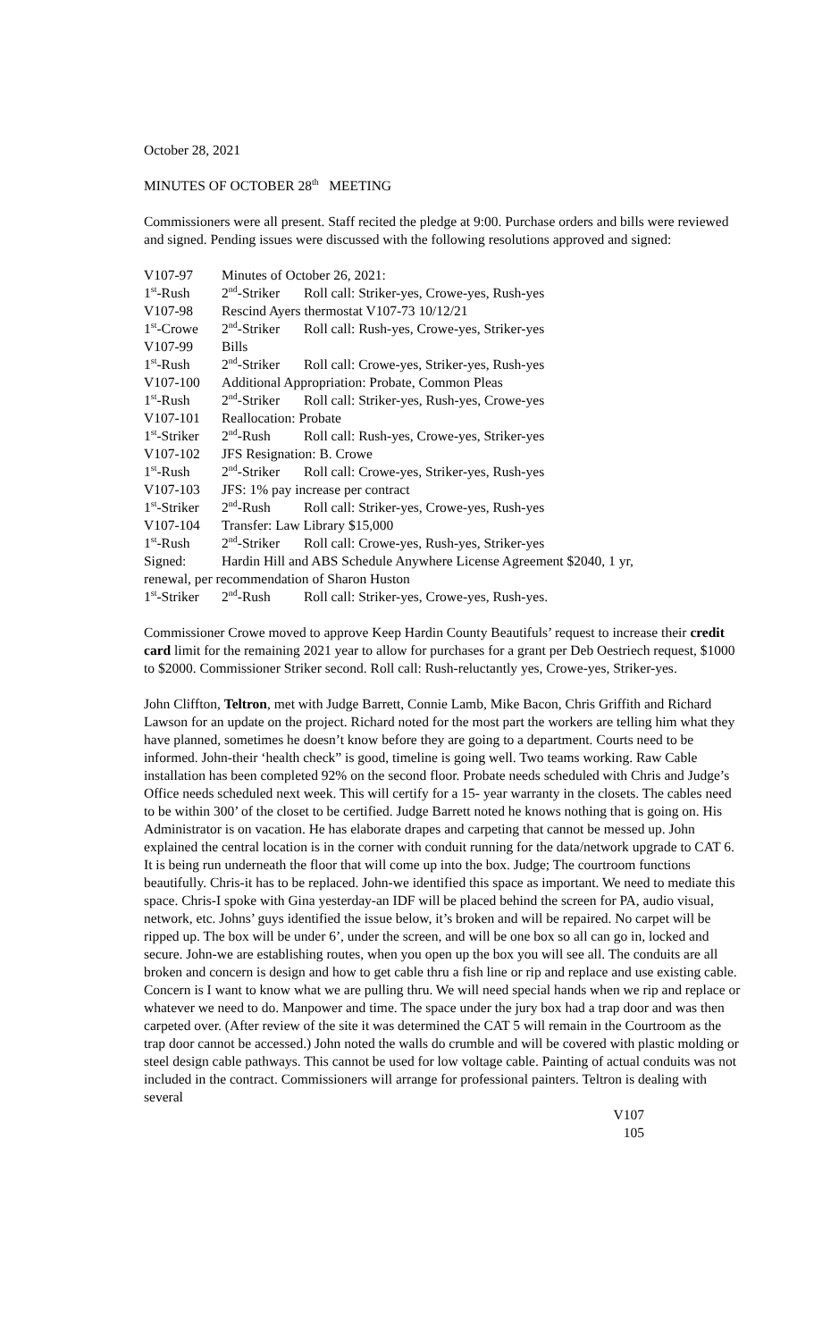October 28, 2021
MINUTES OF OCTOBER 28<sup>th</sup> MEETING
Commissioners were all present. Staff recited the pledge at 9:00. Purchase orders and bills were reviewed and signed. Pending issues were discussed with the following resolutions approved and signed:
| V107-97 | Minutes of October 26, 2021: | |
| 1<sup>st</sup>-Rush | 2<sup>nd</sup>-Striker | Roll call: Striker-yes, Crowe-yes, Rush-yes |
| V107-98 | Rescind Ayers thermostat V107-73 10/12/21 | |
| 1<sup>st</sup>-Crowe | 2<sup>nd</sup>-Striker | Roll call: Rush-yes, Crowe-yes, Striker-yes |
| V107-99 | Bills | |
| 1<sup>st</sup>-Rush | 2<sup>nd</sup>-Striker | Roll call: Crowe-yes, Striker-yes, Rush-yes |
| V107-100 | Additional Appropriation: Probate, Common Pleas | |
| 1<sup>st</sup>-Rush | 2<sup>nd</sup>-Striker | Roll call: Striker-yes, Rush-yes, Crowe-yes |
| V107-101 | Reallocation: Probate | |
| 1<sup>st</sup>-Striker | 2<sup>nd</sup>-Rush | Roll call: Rush-yes, Crowe-yes, Striker-yes |
| V107-102 | JFS Resignation: B. Crowe | |
| 1<sup>st</sup>-Rush | 2<sup>nd</sup>-Striker | Roll call: Crowe-yes, Striker-yes, Rush-yes |
| V107-103 | JFS: 1% pay increase per contract | |
| 1<sup>st</sup>-Striker | 2<sup>nd</sup>-Rush | Roll call: Striker-yes, Crowe-yes, Rush-yes |
| V107-104 | Transfer: Law Library $15,000 | |
| 1<sup>st</sup>-Rush | 2<sup>nd</sup>-Striker | Roll call: Crowe-yes, Rush-yes, Striker-yes |
| Signed: | Hardin Hill and ABS Schedule Anywhere License Agreement $2040, 1 yr, | |
| renewal, per recommendation of Sharon Huston | | |
| 1<sup>st</sup>-Striker | 2<sup>nd</sup>-Rush | Roll call: Striker-yes, Crowe-yes, Rush-yes. |
Commissioner Crowe moved to approve Keep Hardin County Beautifuls’ request to increase their credit card limit for the remaining 2021 year to allow for purchases for a grant per Deb Oestriech request, $1000 to $2000. Commissioner Striker second. Roll call: Rush-reluctantly yes, Crowe-yes, Striker-yes.
John Cliffton, Teltron, met with Judge Barrett, Connie Lamb, Mike Bacon, Chris Griffith and Richard Lawson for an update on the project. Richard noted for the most part the workers are telling him what they have planned, sometimes he doesn’t know before they are going to a department. Courts need to be informed. John-their ‘health check” is good, timeline is going well. Two teams working. Raw Cable installation has been completed 92% on the second floor. Probate needs scheduled with Chris and Judge’s Office needs scheduled next week. This will certify for a 15- year warranty in the closets. The cables need to be within 300’ of the closet to be certified. Judge Barrett noted he knows nothing that is going on. His Administrator is on vacation. He has elaborate drapes and carpeting that cannot be messed up. John explained the central location is in the corner with conduit running for the data/network upgrade to CAT 6. It is being run underneath the floor that will come up into the box. Judge; The courtroom functions beautifully. Chris-it has to be replaced. John-we identified this space as important. We need to mediate this space. Chris-I spoke with Gina yesterday-an IDF will be placed behind the screen for PA, audio visual, network, etc. Johns’ guys identified the issue below, it’s broken and will be repaired. No carpet will be ripped up. The box will be under 6’, under the screen, and will be one box so all can go in, locked and secure. John-we are establishing routes, when you open up the box you will see all. The conduits are all broken and concern is design and how to get cable thru a fish line or rip and replace and use existing cable. Concern is I want to know what we are pulling thru. We will need special hands when we rip and replace or whatever we need to do. Manpower and time. The space under the jury box had a trap door and was then carpeted over. (After review of the site it was determined the CAT 5 will remain in the Courtroom as the trap door cannot be accessed.) John noted the walls do crumble and will be covered with plastic molding or steel design cable pathways. This cannot be used for low voltage cable. Painting of actual conduits was not included in the contract. Commissioners will arrange for professional painters. Teltron is dealing with several
V107
105